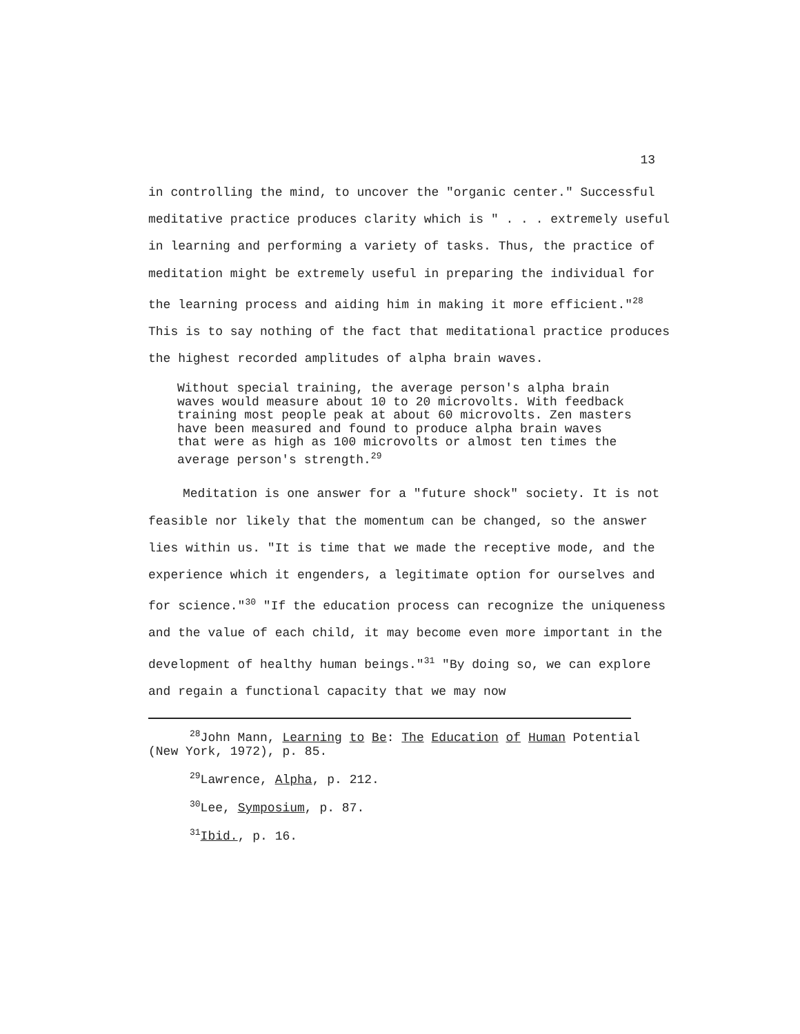13
in controlling the mind, to uncover the "organic center." Successful meditative practice produces clarity which is " . . . extremely useful in learning and performing a variety of tasks. Thus, the practice of meditation might be extremely useful in preparing the individual for the learning process and aiding him in making it more efficient."<sup>28</sup> This is to say nothing of the fact that meditational practice produces the highest recorded amplitudes of alpha brain waves.
Without special training, the average person's alpha brain waves would measure about 10 to 20 microvolts. With feedback training most people peak at about 60 microvolts. Zen masters have been measured and found to produce alpha brain waves that were as high as 100 microvolts or almost ten times the average person's strength.<sup>29</sup>
Meditation is one answer for a "future shock" society. It is not feasible nor likely that the momentum can be changed, so the answer lies within us. "It is time that we made the receptive mode, and the experience which it engenders, a legitimate option for ourselves and for science."<sup>30</sup> "If the education process can recognize the uniqueness and the value of each child, it may become even more important in the development of healthy human beings."<sup>31</sup> "By doing so, we can explore and regain a functional capacity that we may now
<sup>28</sup> John Mann, Learning to Be: The Education of Human Potential (New York, 1972), p. 85.
<sup>29</sup> Lawrence, Alpha, p. 212.
<sup>30</sup> Lee, Symposium, p. 87.
<sup>31</sup> Ibid., p. 16.